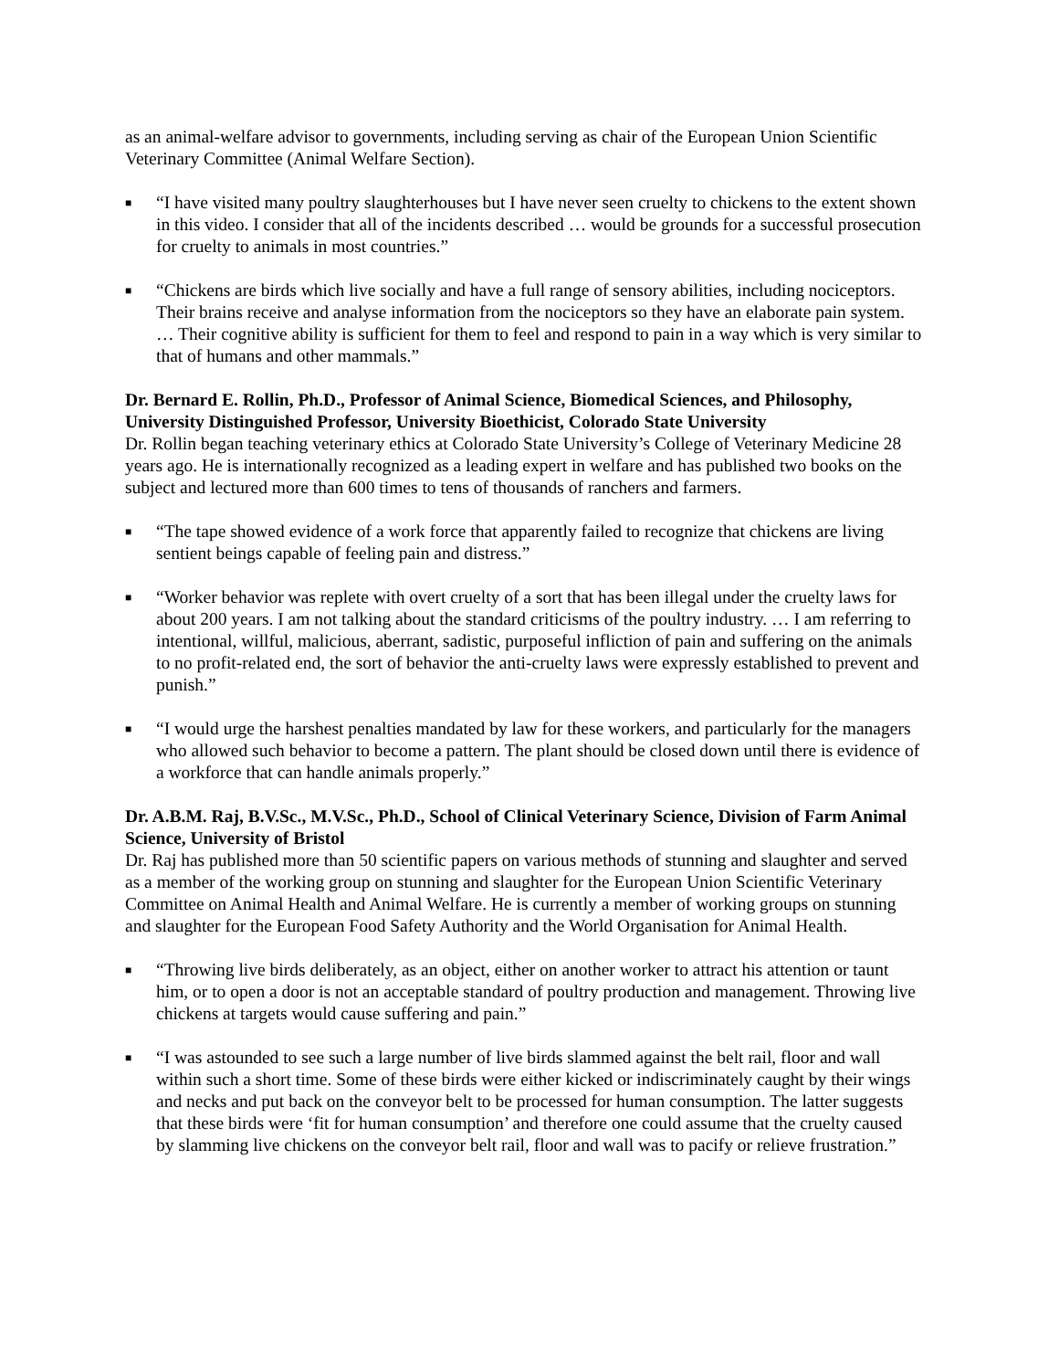as an animal-welfare advisor to governments, including serving as chair of the European Union Scientific Veterinary Committee (Animal Welfare Section).
■ “I have visited many poultry slaughterhouses but I have never seen cruelty to chickens to the extent shown in this video. I consider that all of the incidents described … would be grounds for a successful prosecution for cruelty to animals in most countries.”
■ “Chickens are birds which live socially and have a full range of sensory abilities, including nociceptors. Their brains receive and analyse information from the nociceptors so they have an elaborate pain system. … Their cognitive ability is sufficient for them to feel and respond to pain in a way which is very similar to that of humans and other mammals.”
Dr. Bernard E. Rollin, Ph.D., Professor of Animal Science, Biomedical Sciences, and Philosophy, University Distinguished Professor, University Bioethicist, Colorado State University
Dr. Rollin began teaching veterinary ethics at Colorado State University’s College of Veterinary Medicine 28 years ago. He is internationally recognized as a leading expert in welfare and has published two books on the subject and lectured more than 600 times to tens of thousands of ranchers and farmers.
■ “The tape showed evidence of a work force that apparently failed to recognize that chickens are living sentient beings capable of feeling pain and distress.”
■ “Worker behavior was replete with overt cruelty of a sort that has been illegal under the cruelty laws for about 200 years. I am not talking about the standard criticisms of the poultry industry. … I am referring to intentional, willful, malicious, aberrant, sadistic, purposeful infliction of pain and suffering on the animals to no profit-related end, the sort of behavior the anti-cruelty laws were expressly established to prevent and punish.”
■ “I would urge the harshest penalties mandated by law for these workers, and particularly for the managers who allowed such behavior to become a pattern. The plant should be closed down until there is evidence of a workforce that can handle animals properly.”
Dr. A.B.M. Raj, B.V.Sc., M.V.Sc., Ph.D., School of Clinical Veterinary Science, Division of Farm Animal Science, University of Bristol
Dr. Raj has published more than 50 scientific papers on various methods of stunning and slaughter and served as a member of the working group on stunning and slaughter for the European Union Scientific Veterinary Committee on Animal Health and Animal Welfare. He is currently a member of working groups on stunning and slaughter for the European Food Safety Authority and the World Organisation for Animal Health.
■ “Throwing live birds deliberately, as an object, either on another worker to attract his attention or taunt him, or to open a door is not an acceptable standard of poultry production and management. Throwing live chickens at targets would cause suffering and pain.”
■ “I was astounded to see such a large number of live birds slammed against the belt rail, floor and wall within such a short time. Some of these birds were either kicked or indiscriminately caught by their wings and necks and put back on the conveyor belt to be processed for human consumption. The latter suggests that these birds were ‘fit for human consumption’ and therefore one could assume that the cruelty caused by slamming live chickens on the conveyor belt rail, floor and wall was to pacify or relieve frustration.”